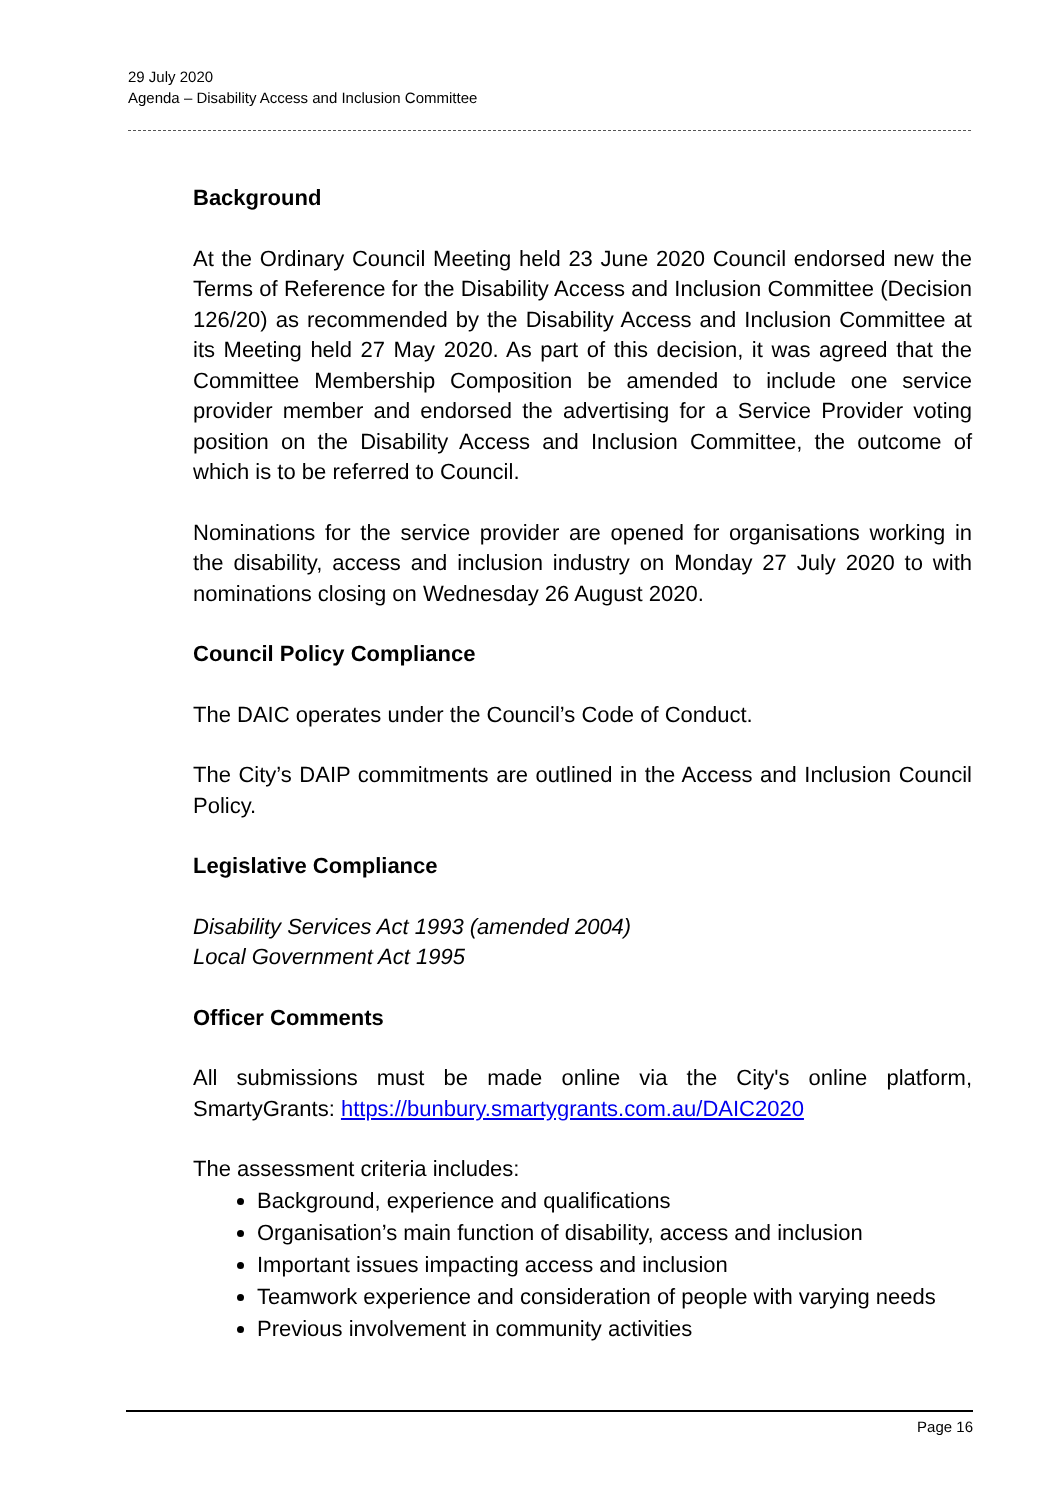29 July 2020
Agenda – Disability Access and Inclusion Committee
Background
At the Ordinary Council Meeting held 23 June 2020 Council endorsed new the Terms of Reference for the Disability Access and Inclusion Committee (Decision 126/20) as recommended by the Disability Access and Inclusion Committee at its Meeting held 27 May 2020. As part of this decision, it was agreed that the Committee Membership Composition be amended to include one service provider member and endorsed the advertising for a Service Provider voting position on the Disability Access and Inclusion Committee, the outcome of which is to be referred to Council.
Nominations for the service provider are opened for organisations working in the disability, access and inclusion industry on Monday 27 July 2020 to with nominations closing on Wednesday 26 August 2020.
Council Policy Compliance
The DAIC operates under the Council’s Code of Conduct.
The City’s DAIP commitments are outlined in the Access and Inclusion Council Policy.
Legislative Compliance
Disability Services Act 1993 (amended 2004)
Local Government Act 1995
Officer Comments
All submissions must be made online via the City's online platform, SmartyGrants: https://bunbury.smartygrants.com.au/DAIC2020
The assessment criteria includes:
Background, experience and qualifications
Organisation’s main function of disability, access and inclusion
Important issues impacting access and inclusion
Teamwork experience and consideration of people with varying needs
Previous involvement in community activities
Page 16